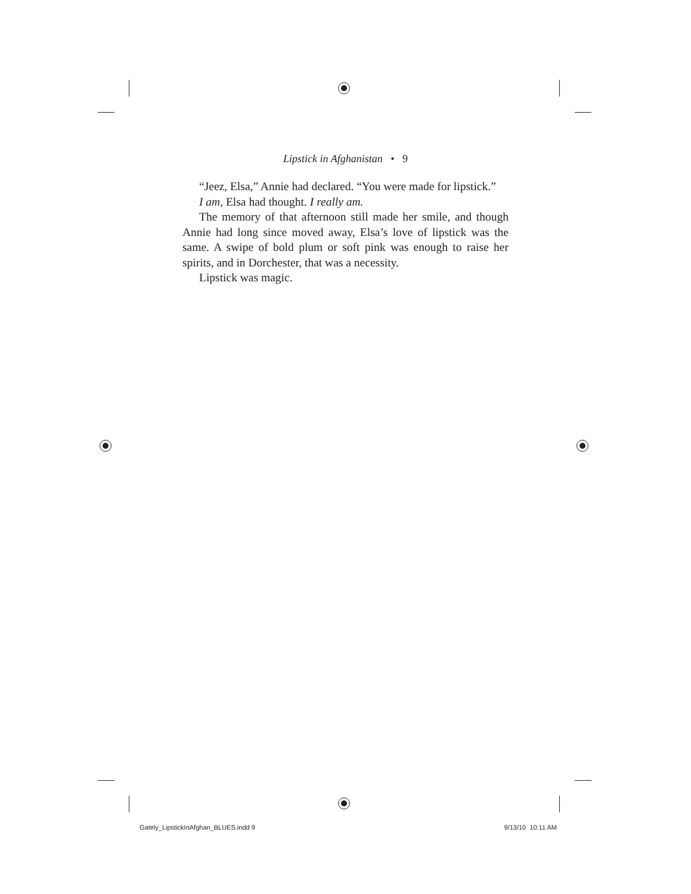Lipstick in Afghanistan • 9
“Jeez, Elsa,” Annie had declared. “You were made for lipstick.”
I am, Elsa had thought. I really am.
The memory of that afternoon still made her smile, and though Annie had long since moved away, Elsa’s love of lipstick was the same. A swipe of bold plum or soft pink was enough to raise her spirits, and in Dorchester, that was a necessity.
Lipstick was magic.
Gately_LipstickInAfghan_BLUES.indd 9 9/13/10 10:11 AM